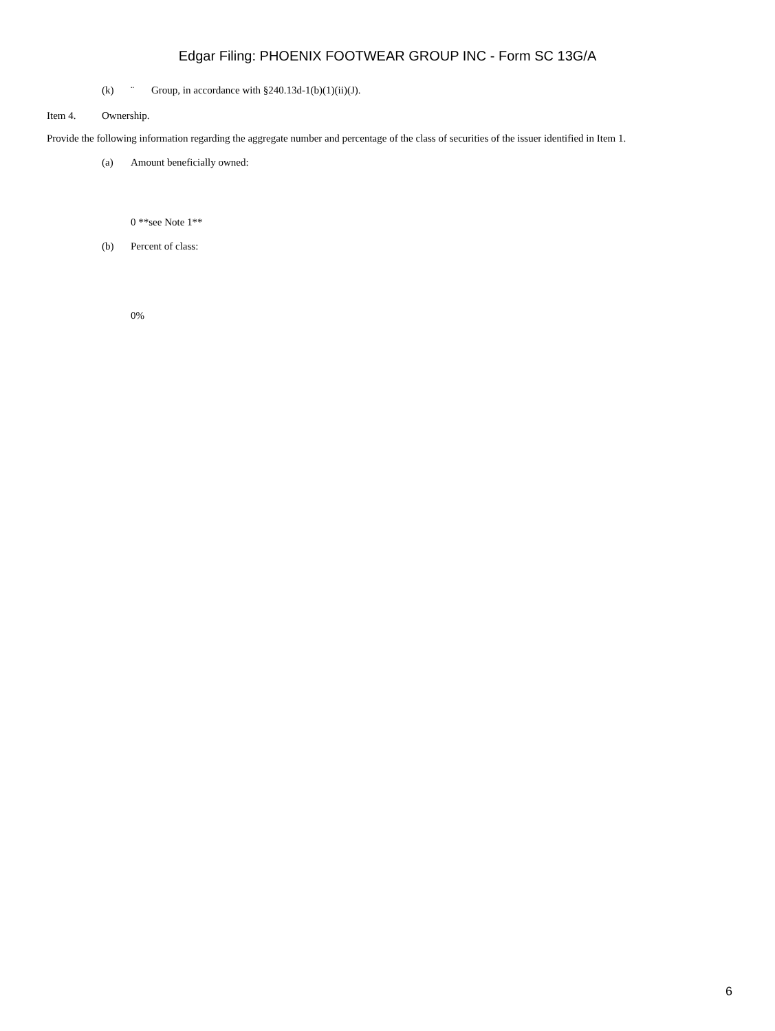Edgar Filing: PHOENIX FOOTWEAR GROUP INC - Form SC 13G/A
(k) ¨ Group, in accordance with §240.13d-1(b)(1)(ii)(J).
Item 4. Ownership.
Provide the following information regarding the aggregate number and percentage of the class of securities of the issuer identified in Item 1.
(a) Amount beneficially owned:
0 **see Note 1**
(b) Percent of class:
0%
6